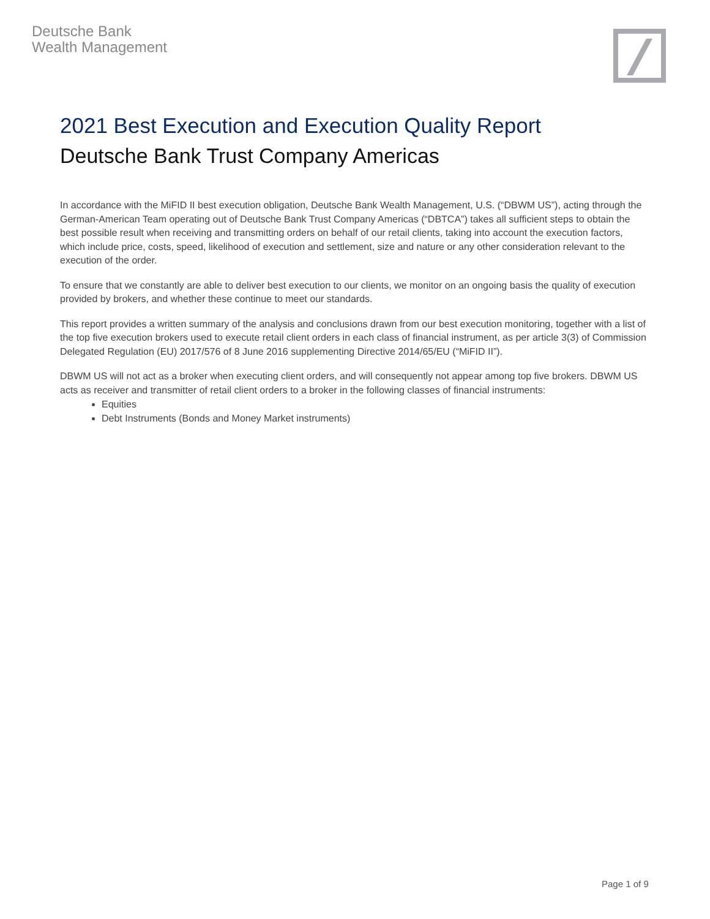Deutsche Bank
Wealth Management
2021 Best Execution and Execution Quality Report
Deutsche Bank Trust Company Americas
In accordance with the MiFID II best execution obligation, Deutsche Bank Wealth Management, U.S. (“DBWM US”), acting through the German-American Team operating out of Deutsche Bank Trust Company Americas (“DBTCA”) takes all sufficient steps to obtain the best possible result when receiving and transmitting orders on behalf of our retail clients, taking into account the execution factors, which include price, costs, speed, likelihood of execution and settlement, size and nature or any other consideration relevant to the execution of the order.
To ensure that we constantly are able to deliver best execution to our clients, we monitor on an ongoing basis the quality of execution provided by brokers, and whether these continue to meet our standards.
This report provides a written summary of the analysis and conclusions drawn from our best execution monitoring, together with a list of the top five execution brokers used to execute retail client orders in each class of financial instrument, as per article 3(3) of Commission Delegated Regulation (EU) 2017/576 of 8 June 2016 supplementing Directive 2014/65/EU (“MiFID II”).
DBWM US will not act as a broker when executing client orders, and will consequently not appear among top five brokers. DBWM US acts as receiver and transmitter of retail client orders to a broker in the following classes of financial instruments:
Equities
Debt Instruments (Bonds and Money Market instruments)
Page 1 of 9